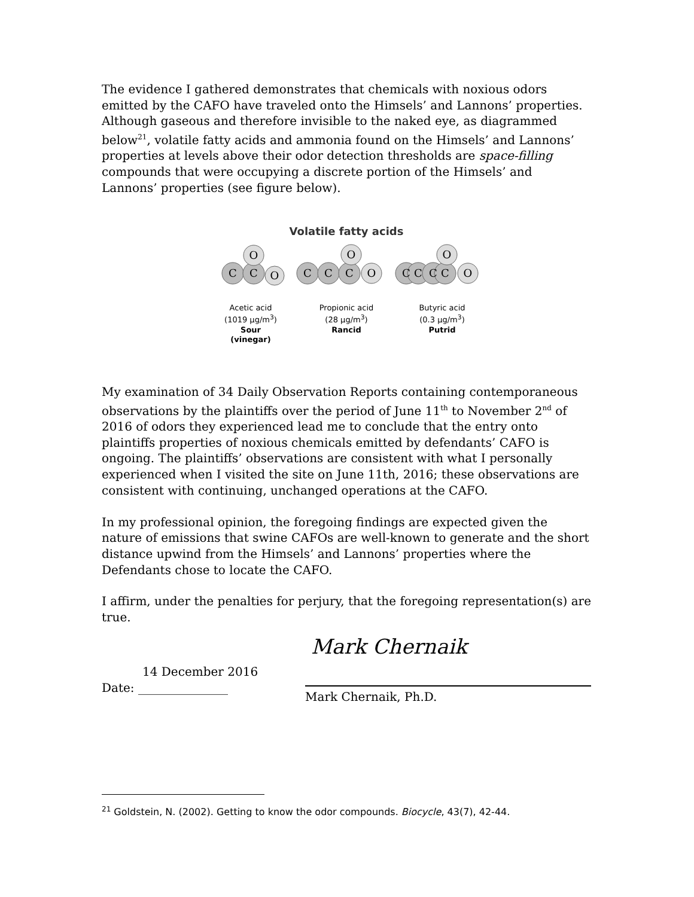The evidence I gathered demonstrates that chemicals with noxious odors emitted by the CAFO have traveled onto the Himsels’ and Lannons’ properties. Although gaseous and therefore invisible to the naked eye, as diagrammed below<sup>21</sup>, volatile fatty acids and ammonia found on the Himsels’ and Lannons’ properties at levels above their odor detection thresholds are space-filling compounds that were occupying a discrete portion of the Himsels’ and Lannons’ properties (see figure below).
Volatile fatty acids
C
C
O
O
C
C
C
O
O
C
C
C
C
O
O
Acetic acid
(1019 µg/m<sup>3</sup>)
Sour
(vinegar)
Propionic acid
(28 µg/m<sup>3</sup>)
Rancid
Butyric acid
(0.3 µg/m<sup>3</sup>)
Putrid
My examination of 34 Daily Observation Reports containing contemporaneous observations by the plaintiffs over the period of June 11<sup>th</sup> to November 2<sup>nd</sup> of 2016 of odors they experienced lead me to conclude that the entry onto plaintiffs properties of noxious chemicals emitted by defendants’ CAFO is ongoing. The plaintiffs’ observations are consistent with what I personally experienced when I visited the site on June 11th, 2016; these observations are consistent with continuing, unchanged operations at the CAFO.
In my professional opinion, the foregoing findings are expected given the nature of emissions that swine CAFOs are well-known to generate and the short distance upwind from the Himsels’ and Lannons’ properties where the Defendants chose to locate the CAFO.
I affirm, under the penalties for perjury, that the foregoing representation(s) are true.
14 December 2016
Date: _______________
Mark Chernaik
Mark Chernaik, Ph.D.
<sup>21</sup> Goldstein, N. (2002). Getting to know the odor compounds. Biocycle, 43(7), 42-44.